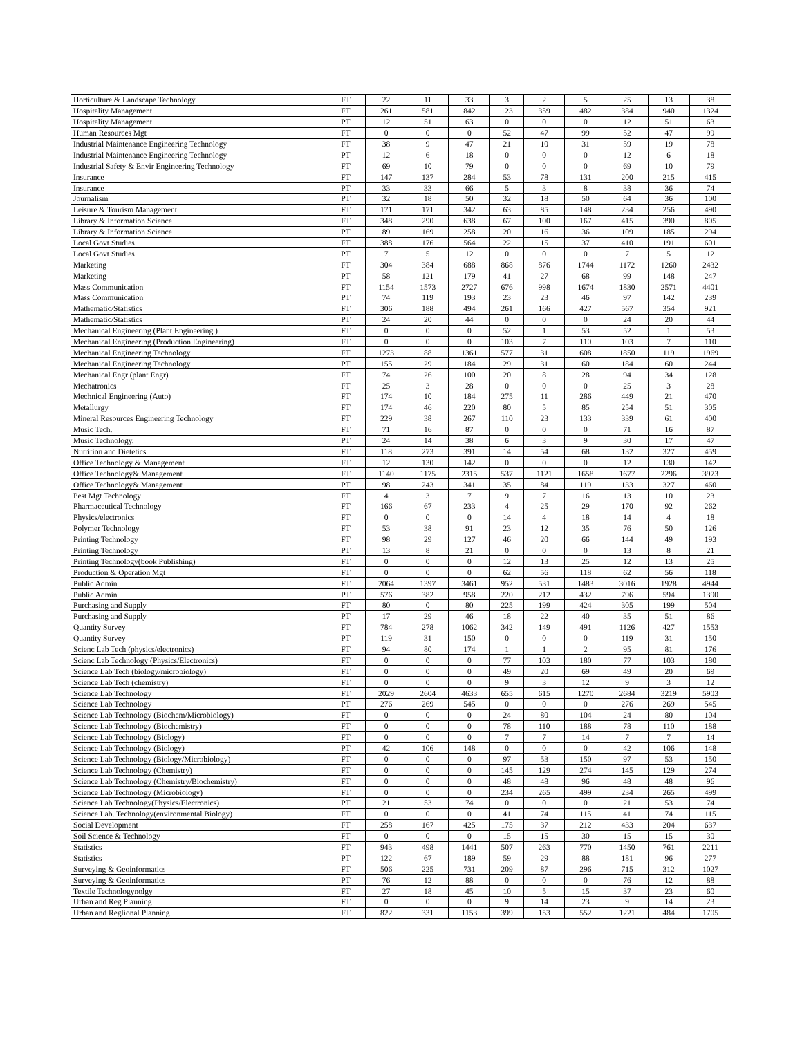| Horticulture & Landscape Technology | FT | 22 | 11 | 33 | 3 | 2 | 5 | 25 | 13 | 38 |
| Hospitality Management | FT | 261 | 581 | 842 | 123 | 359 | 482 | 384 | 940 | 1324 |
| Hospitality Management | PT | 12 | 51 | 63 | 0 | 0 | 0 | 12 | 51 | 63 |
| Human Resources Mgt | FT | 0 | 0 | 0 | 52 | 47 | 99 | 52 | 47 | 99 |
| Industrial Maintenance Engineering Technology | FT | 38 | 9 | 47 | 21 | 10 | 31 | 59 | 19 | 78 |
| Industrial Maintenance Engineering Technology | PT | 12 | 6 | 18 | 0 | 0 | 0 | 12 | 6 | 18 |
| Industrial Safety & Envir Engineering Technology | FT | 69 | 10 | 79 | 0 | 0 | 0 | 69 | 10 | 79 |
| Insurance | FT | 147 | 137 | 284 | 53 | 78 | 131 | 200 | 215 | 415 |
| Insurance | PT | 33 | 33 | 66 | 5 | 3 | 8 | 38 | 36 | 74 |
| Journalism | PT | 32 | 18 | 50 | 32 | 18 | 50 | 64 | 36 | 100 |
| Leisure & Tourism Management | FT | 171 | 171 | 342 | 63 | 85 | 148 | 234 | 256 | 490 |
| Library & Information Science | FT | 348 | 290 | 638 | 67 | 100 | 167 | 415 | 390 | 805 |
| Library & Information Science | PT | 89 | 169 | 258 | 20 | 16 | 36 | 109 | 185 | 294 |
| Local Govt Studies | FT | 388 | 176 | 564 | 22 | 15 | 37 | 410 | 191 | 601 |
| Local Govt Studies | PT | 7 | 5 | 12 | 0 | 0 | 0 | 7 | 5 | 12 |
| Marketing | FT | 304 | 384 | 688 | 868 | 876 | 1744 | 1172 | 1260 | 2432 |
| Marketing | PT | 58 | 121 | 179 | 41 | 27 | 68 | 99 | 148 | 247 |
| Mass Communication | FT | 1154 | 1573 | 2727 | 676 | 998 | 1674 | 1830 | 2571 | 4401 |
| Mass Communication | PT | 74 | 119 | 193 | 23 | 23 | 46 | 97 | 142 | 239 |
| Mathematic/Statistics | FT | 306 | 188 | 494 | 261 | 166 | 427 | 567 | 354 | 921 |
| Mathematic/Statistics | PT | 24 | 20 | 44 | 0 | 0 | 0 | 24 | 20 | 44 |
| Mechanical Engineering (Plant Engineering ) | FT | 0 | 0 | 0 | 52 | 1 | 53 | 52 | 1 | 53 |
| Mechanical Engineering (Production Engineering) | FT | 0 | 0 | 0 | 103 | 7 | 110 | 103 | 7 | 110 |
| Mechanical Engineering Technology | FT | 1273 | 88 | 1361 | 577 | 31 | 608 | 1850 | 119 | 1969 |
| Mechanical Engineering Technology | PT | 155 | 29 | 184 | 29 | 31 | 60 | 184 | 60 | 244 |
| Mechanical Engr (plant Engr) | FT | 74 | 26 | 100 | 20 | 8 | 28 | 94 | 34 | 128 |
| Mechatronics | FT | 25 | 3 | 28 | 0 | 0 | 0 | 25 | 3 | 28 |
| Mechnical Engineering (Auto) | FT | 174 | 10 | 184 | 275 | 11 | 286 | 449 | 21 | 470 |
| Metallurgy | FT | 174 | 46 | 220 | 80 | 5 | 85 | 254 | 51 | 305 |
| Mineral Resources Engineering Technology | FT | 229 | 38 | 267 | 110 | 23 | 133 | 339 | 61 | 400 |
| Music Tech. | FT | 71 | 16 | 87 | 0 | 0 | 0 | 71 | 16 | 87 |
| Music Technology. | PT | 24 | 14 | 38 | 6 | 3 | 9 | 30 | 17 | 47 |
| Nutrition and Dietetics | FT | 118 | 273 | 391 | 14 | 54 | 68 | 132 | 327 | 459 |
| Office Technology & Management | FT | 12 | 130 | 142 | 0 | 0 | 0 | 12 | 130 | 142 |
| Office Technology& Management | FT | 1140 | 1175 | 2315 | 537 | 1121 | 1658 | 1677 | 2296 | 3973 |
| Office Technology& Management | PT | 98 | 243 | 341 | 35 | 84 | 119 | 133 | 327 | 460 |
| Pest Mgt Technology | FT | 4 | 3 | 7 | 9 | 7 | 16 | 13 | 10 | 23 |
| Pharmaceutical Technology | FT | 166 | 67 | 233 | 4 | 25 | 29 | 170 | 92 | 262 |
| Physics/electronics | FT | 0 | 0 | 0 | 14 | 4 | 18 | 14 | 4 | 18 |
| Polymer Technology | FT | 53 | 38 | 91 | 23 | 12 | 35 | 76 | 50 | 126 |
| Printing Technology | FT | 98 | 29 | 127 | 46 | 20 | 66 | 144 | 49 | 193 |
| Printing Technology | PT | 13 | 8 | 21 | 0 | 0 | 0 | 13 | 8 | 21 |
| Printing Technology(book Publishing) | FT | 0 | 0 | 0 | 12 | 13 | 25 | 12 | 13 | 25 |
| Production & Operation Mgt | FT | 0 | 0 | 0 | 62 | 56 | 118 | 62 | 56 | 118 |
| Public Admin | FT | 2064 | 1397 | 3461 | 952 | 531 | 1483 | 3016 | 1928 | 4944 |
| Public Admin | PT | 576 | 382 | 958 | 220 | 212 | 432 | 796 | 594 | 1390 |
| Purchasing and Supply | FT | 80 | 0 | 80 | 225 | 199 | 424 | 305 | 199 | 504 |
| Purchasing and Supply | PT | 17 | 29 | 46 | 18 | 22 | 40 | 35 | 51 | 86 |
| Quantity Survey | FT | 784 | 278 | 1062 | 342 | 149 | 491 | 1126 | 427 | 1553 |
| Quantity Survey | PT | 119 | 31 | 150 | 0 | 0 | 0 | 119 | 31 | 150 |
| Scienc Lab Tech (physics/electronics) | FT | 94 | 80 | 174 | 1 | 1 | 2 | 95 | 81 | 176 |
| Scienc Lab Technology (Physics/Electronics) | FT | 0 | 0 | 0 | 77 | 103 | 180 | 77 | 103 | 180 |
| Science Lab Tech (biology/microbiology) | FT | 0 | 0 | 0 | 49 | 20 | 69 | 49 | 20 | 69 |
| Science Lab Tech (chemistry) | FT | 0 | 0 | 0 | 9 | 3 | 12 | 9 | 3 | 12 |
| Science Lab Technology | FT | 2029 | 2604 | 4633 | 655 | 615 | 1270 | 2684 | 3219 | 5903 |
| Science Lab Technology | PT | 276 | 269 | 545 | 0 | 0 | 0 | 276 | 269 | 545 |
| Science Lab Technology (Biochem/Microbiology) | FT | 0 | 0 | 0 | 24 | 80 | 104 | 24 | 80 | 104 |
| Science Lab Technology (Biochemistry) | FT | 0 | 0 | 0 | 78 | 110 | 188 | 78 | 110 | 188 |
| Science Lab Technology (Biology) | FT | 0 | 0 | 0 | 7 | 7 | 14 | 7 | 7 | 14 |
| Science Lab Technology (Biology) | PT | 42 | 106 | 148 | 0 | 0 | 0 | 42 | 106 | 148 |
| Science Lab Technology (Biology/Microbiology) | FT | 0 | 0 | 0 | 97 | 53 | 150 | 97 | 53 | 150 |
| Science Lab Technology (Chemistry) | FT | 0 | 0 | 0 | 145 | 129 | 274 | 145 | 129 | 274 |
| Science Lab Technology (Chemistry/Biochemistry) | FT | 0 | 0 | 0 | 48 | 48 | 96 | 48 | 48 | 96 |
| Science Lab Technology (Microbiology) | FT | 0 | 0 | 0 | 234 | 265 | 499 | 234 | 265 | 499 |
| Science Lab Technology(Physics/Electronics) | PT | 21 | 53 | 74 | 0 | 0 | 0 | 21 | 53 | 74 |
| Science Lab. Technology(environmental Biology) | FT | 0 | 0 | 0 | 41 | 74 | 115 | 41 | 74 | 115 |
| Social Development | FT | 258 | 167 | 425 | 175 | 37 | 212 | 433 | 204 | 637 |
| Soil Science & Technology | FT | 0 | 0 | 0 | 15 | 15 | 30 | 15 | 15 | 30 |
| Statistics | FT | 943 | 498 | 1441 | 507 | 263 | 770 | 1450 | 761 | 2211 |
| Statistics | PT | 122 | 67 | 189 | 59 | 29 | 88 | 181 | 96 | 277 |
| Surveying & Geoinformatics | FT | 506 | 225 | 731 | 209 | 87 | 296 | 715 | 312 | 1027 |
| Surveying & Geoinformatics | PT | 76 | 12 | 88 | 0 | 0 | 0 | 76 | 12 | 88 |
| Textile Technologynolgy | FT | 27 | 18 | 45 | 10 | 5 | 15 | 37 | 23 | 60 |
| Urban and Reg Planning | FT | 0 | 0 | 0 | 9 | 14 | 23 | 9 | 14 | 23 |
| Urban and Reglional Planning | FT | 822 | 331 | 1153 | 399 | 153 | 552 | 1221 | 484 | 1705 |